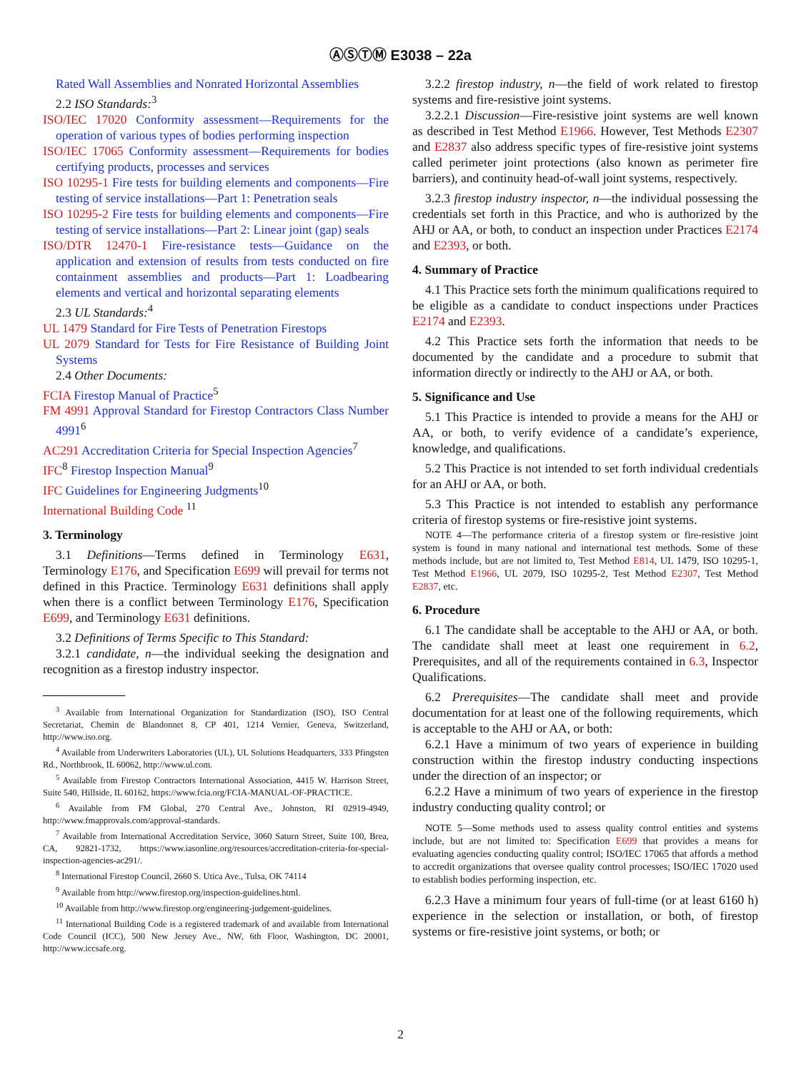ⒶⓈⓉⓂ E3038 – 22a
Rated Wall Assemblies and Nonrated Horizontal Assemblies
2.2 ISO Standards:<sup>3</sup>
ISO/IEC 17020 Conformity assessment—Requirements for the operation of various types of bodies performing inspection
ISO/IEC 17065 Conformity assessment—Requirements for bodies certifying products, processes and services
ISO 10295-1 Fire tests for building elements and components—Fire testing of service installations—Part 1: Penetration seals
ISO 10295-2 Fire tests for building elements and components—Fire testing of service installations—Part 2: Linear joint (gap) seals
ISO/DTR 12470-1 Fire-resistance tests—Guidance on the application and extension of results from tests conducted on fire containment assemblies and products—Part 1: Loadbearing elements and vertical and horizontal separating elements
2.3 UL Standards:<sup>4</sup>
UL 1479 Standard for Fire Tests of Penetration Firestops
UL 2079 Standard for Tests for Fire Resistance of Building Joint Systems
2.4 Other Documents:
FCIA Firestop Manual of Practice<sup>5</sup>
FM 4991 Approval Standard for Firestop Contractors Class Number 4991<sup>6</sup>
AC291 Accreditation Criteria for Special Inspection Agencies<sup>7</sup>
IFC<sup>8</sup> Firestop Inspection Manual<sup>9</sup>
IFC Guidelines for Engineering Judgments<sup>10</sup>
International Building Code <sup>11</sup>
3. Terminology
3.1 Definitions—Terms defined in Terminology E631, Terminology E176, and Specification E699 will prevail for terms not defined in this Practice. Terminology E631 definitions shall apply when there is a conflict between Terminology E176, Specification E699, and Terminology E631 definitions.
3.2 Definitions of Terms Specific to This Standard:
3.2.1 candidate, n—the individual seeking the designation and recognition as a firestop industry inspector.
<sup>3</sup> Available from International Organization for Standardization (ISO), ISO Central Secretariat, Chemin de Blandonnet 8, CP 401, 1214 Vernier, Geneva, Switzerland, http://www.iso.org.
<sup>4</sup> Available from Underwriters Laboratories (UL), UL Solutions Headquarters, 333 Pfingsten Rd., Northbrook, IL 60062, http://www.ul.com.
<sup>5</sup> Available from Firestop Contractors International Association, 4415 W. Harrison Street, Suite 540, Hillside, IL 60162, https://www.fcia.org/FCIA-MANUAL-OF-PRACTICE.
<sup>6</sup> Available from FM Global, 270 Central Ave., Johnston, RI 02919-4949, http://www.fmapprovals.com/approval-standards.
<sup>7</sup> Available from International Accreditation Service, 3060 Saturn Street, Suite 100, Brea, CA, 92821-1732, https://www.iasonline.org/resources/accreditation-criteria-for-special-inspection-agencies-ac291/.
<sup>8</sup> International Firestop Council, 2660 S. Utica Ave., Tulsa, OK 74114
<sup>9</sup> Available from http://www.firestop.org/inspection-guidelines.html.
<sup>10</sup> Available from http://www.firestop.org/engineering-judgement-guidelines.
<sup>11</sup> International Building Code is a registered trademark of and available from International Code Council (ICC), 500 New Jersey Ave., NW, 6th Floor, Washington, DC 20001, http://www.iccsafe.org.
3.2.2 firestop industry, n—the field of work related to firestop systems and fire-resistive joint systems.
3.2.2.1 Discussion—Fire-resistive joint systems are well known as described in Test Method E1966. However, Test Methods E2307 and E2837 also address specific types of fire-resistive joint systems called perimeter joint protections (also known as perimeter fire barriers), and continuity head-of-wall joint systems, respectively.
3.2.3 firestop industry inspector, n—the individual possessing the credentials set forth in this Practice, and who is authorized by the AHJ or AA, or both, to conduct an inspection under Practices E2174 and E2393, or both.
4. Summary of Practice
4.1 This Practice sets forth the minimum qualifications required to be eligible as a candidate to conduct inspections under Practices E2174 and E2393.
4.2 This Practice sets forth the information that needs to be documented by the candidate and a procedure to submit that information directly or indirectly to the AHJ or AA, or both.
5. Significance and Use
5.1 This Practice is intended to provide a means for the AHJ or AA, or both, to verify evidence of a candidate’s experience, knowledge, and qualifications.
5.2 This Practice is not intended to set forth individual credentials for an AHJ or AA, or both.
5.3 This Practice is not intended to establish any performance criteria of firestop systems or fire-resistive joint systems.
NOTE 4—The performance criteria of a firestop system or fire-resistive joint system is found in many national and international test methods. Some of these methods include, but are not limited to, Test Method E814, UL 1479, ISO 10295-1, Test Method E1966, UL 2079, ISO 10295-2, Test Method E2307, Test Method E2837, etc.
6. Procedure
6.1 The candidate shall be acceptable to the AHJ or AA, or both. The candidate shall meet at least one requirement in 6.2, Prerequisites, and all of the requirements contained in 6.3, Inspector Qualifications.
6.2 Prerequisites—The candidate shall meet and provide documentation for at least one of the following requirements, which is acceptable to the AHJ or AA, or both:
6.2.1 Have a minimum of two years of experience in building construction within the firestop industry conducting inspections under the direction of an inspector; or
6.2.2 Have a minimum of two years of experience in the firestop industry conducting quality control; or
NOTE 5—Some methods used to assess quality control entities and systems include, but are not limited to: Specification E699 that provides a means for evaluating agencies conducting quality control; ISO/IEC 17065 that affords a method to accredit organizations that oversee quality control processes; ISO/IEC 17020 used to establish bodies performing inspection, etc.
6.2.3 Have a minimum four years of full-time (or at least 6160 h) experience in the selection or installation, or both, of firestop systems or fire-resistive joint systems, or both; or
2